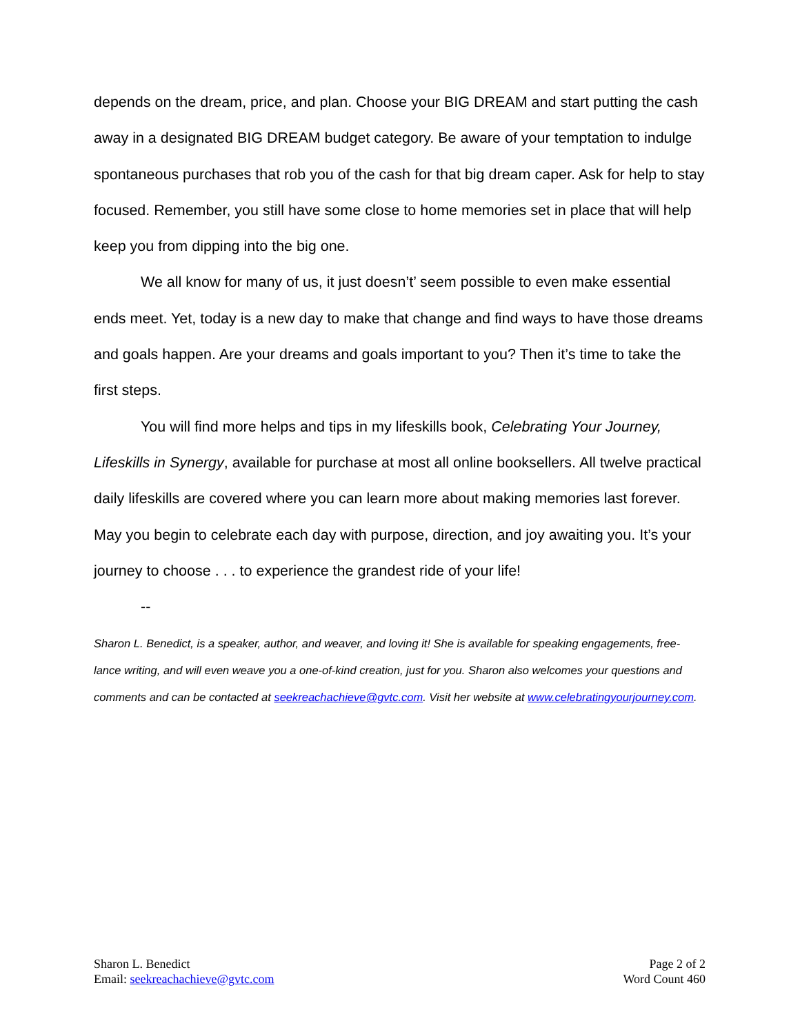depends on the dream, price, and plan. Choose your BIG DREAM and start putting the cash away in a designated BIG DREAM budget category. Be aware of your temptation to indulge spontaneous purchases that rob you of the cash for that big dream caper. Ask for help to stay focused. Remember, you still have some close to home memories set in place that will help keep you from dipping into the big one.
We all know for many of us, it just doesn’t’ seem possible to even make essential ends meet. Yet, today is a new day to make that change and find ways to have those dreams and goals happen. Are your dreams and goals important to you? Then it’s time to take the first steps.
You will find more helps and tips in my lifeskills book, Celebrating Your Journey, Lifeskills in Synergy, available for purchase at most all online booksellers. All twelve practical daily lifeskills are covered where you can learn more about making memories last forever. May you begin to celebrate each day with purpose, direction, and joy awaiting you. It’s your journey to choose . . . to experience the grandest ride of your life!
--
Sharon L. Benedict, is a speaker, author, and weaver, and loving it! She is available for speaking engagements, free-lance writing, and will even weave you a one-of-kind creation, just for you. Sharon also welcomes your questions and comments and can be contacted at seekreachachieve@gvtc.com. Visit her website at www.celebratingyourjourney.com.
Sharon L. Benedict
Email: seekreachachieve@gvtc.com
Page 2 of 2
Word Count 460